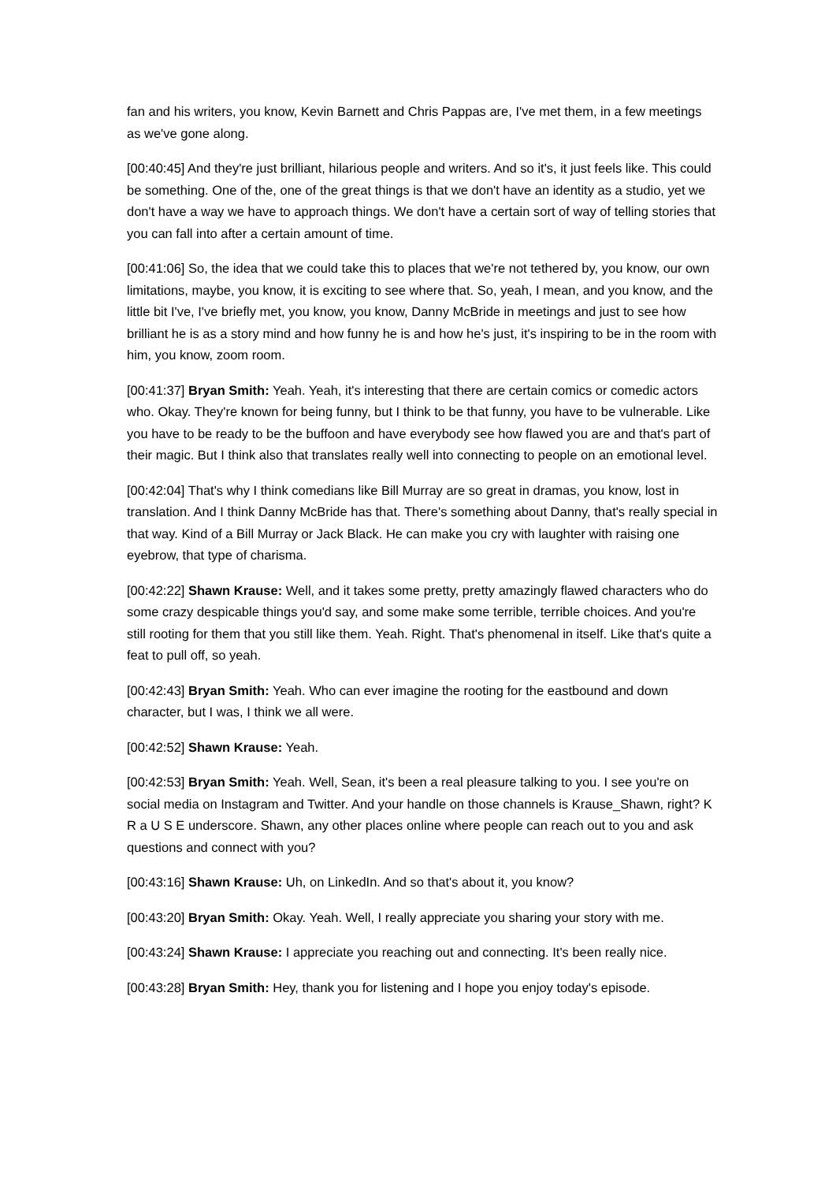fan and his writers, you know, Kevin Barnett and Chris Pappas are, I've met them, in a few meetings as we've gone along.
[00:40:45] And they're just brilliant, hilarious people and writers. And so it's, it just feels like. This could be something. One of the, one of the great things is that we don't have an identity as a studio, yet we don't have a way we have to approach things. We don't have a certain sort of way of telling stories that you can fall into after a certain amount of time.
[00:41:06] So, the idea that we could take this to places that we're not tethered by, you know, our own limitations, maybe, you know, it is exciting to see where that. So, yeah, I mean, and you know, and the little bit I've, I've briefly met, you know, you know, Danny McBride in meetings and just to see how brilliant he is as a story mind and how funny he is and how he's just, it's inspiring to be in the room with him, you know, zoom room.
[00:41:37] Bryan Smith: Yeah. Yeah, it's interesting that there are certain comics or comedic actors who. Okay. They're known for being funny, but I think to be that funny, you have to be vulnerable. Like you have to be ready to be the buffoon and have everybody see how flawed you are and that's part of their magic. But I think also that translates really well into connecting to people on an emotional level.
[00:42:04] That's why I think comedians like Bill Murray are so great in dramas, you know, lost in translation. And I think Danny McBride has that. There's something about Danny, that's really special in that way. Kind of a Bill Murray or Jack Black. He can make you cry with laughter with raising one eyebrow, that type of charisma.
[00:42:22] Shawn Krause: Well, and it takes some pretty, pretty amazingly flawed characters who do some crazy despicable things you'd say, and some make some terrible, terrible choices. And you're still rooting for them that you still like them. Yeah. Right. That's phenomenal in itself. Like that's quite a feat to pull off, so yeah.
[00:42:43] Bryan Smith: Yeah. Who can ever imagine the rooting for the eastbound and down character, but I was, I think we all were.
[00:42:52] Shawn Krause: Yeah.
[00:42:53] Bryan Smith: Yeah. Well, Sean, it's been a real pleasure talking to you. I see you're on social media on Instagram and Twitter. And your handle on those channels is Krause_Shawn, right? K R a U S E underscore. Shawn, any other places online where people can reach out to you and ask questions and connect with you?
[00:43:16] Shawn Krause: Uh, on LinkedIn. And so that's about it, you know?
[00:43:20] Bryan Smith: Okay. Yeah. Well, I really appreciate you sharing your story with me.
[00:43:24] Shawn Krause: I appreciate you reaching out and connecting. It's been really nice.
[00:43:28] Bryan Smith: Hey, thank you for listening and I hope you enjoy today's episode.